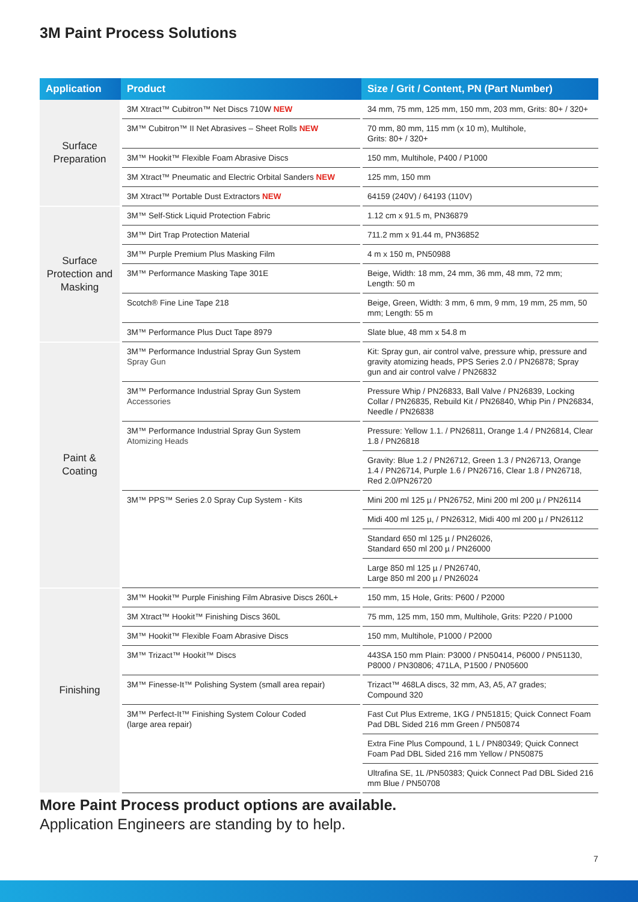3M Paint Process Solutions
| Application | Product | Size / Grit / Content, PN (Part Number) |
| --- | --- | --- |
| Surface Preparation | 3M Xtract™ Cubitron™ Net Discs 710W NEW | 34 mm, 75 mm, 125 mm, 150 mm, 203 mm, Grits: 80+ / 320+ |
| | 3M™ Cubitron™ II Net Abrasives – Sheet Rolls NEW | 70 mm, 80 mm, 115 mm (x 10 m), Multihole, Grits: 80+ / 320+ |
| | 3M™ Hookit™ Flexible Foam Abrasive Discs | 150 mm, Multihole, P400 / P1000 |
| | 3M Xtract™ Pneumatic and Electric Orbital Sanders NEW | 125 mm, 150 mm |
| | 3M Xtract™ Portable Dust Extractors NEW | 64159 (240V) / 64193 (110V) |
| Surface Protection and Masking | 3M™ Self-Stick Liquid Protection Fabric | 1.12 cm x 91.5 m, PN36879 |
| | 3M™ Dirt Trap Protection Material | 711.2 mm x 91.44 m, PN36852 |
| | 3M™ Purple Premium Plus Masking Film | 4 m x 150 m, PN50988 |
| | 3M™ Performance Masking Tape 301E | Beige, Width: 18 mm, 24 mm, 36 mm, 48 mm, 72 mm; Length: 50 m |
| | Scotch® Fine Line Tape 218 | Beige, Green, Width: 3 mm, 6 mm, 9 mm, 19 mm, 25 mm, 50 mm; Length: 55 m |
| | 3M™ Performance Plus Duct Tape 8979 | Slate blue, 48 mm x 54.8 m |
| Paint & Coating | 3M™ Performance Industrial Spray Gun System Spray Gun | Kit: Spray gun, air control valve, pressure whip, pressure and gravity atomizing heads, PPS Series 2.0 / PN26878; Spray gun and air control valve / PN26832 |
| | 3M™ Performance Industrial Spray Gun System Accessories | Pressure Whip / PN26833, Ball Valve / PN26839, Locking Collar / PN26835, Rebuild Kit / PN26840, Whip Pin / PN26834, Needle / PN26838 |
| | 3M™ Performance Industrial Spray Gun System Atomizing Heads | Pressure: Yellow 1.1. / PN26811, Orange 1.4 / PN26814, Clear 1.8 / PN26818 |
| | | Gravity: Blue 1.2 / PN26712, Green 1.3 / PN26713, Orange 1.4 / PN26714, Purple 1.6 / PN26716, Clear 1.8 / PN26718, Red 2.0/PN26720 |
| | 3M™ PPS™ Series 2.0 Spray Cup System - Kits | Mini 200 ml 125 µ / PN26752, Mini 200 ml 200 µ / PN26114 |
| | | Midi 400 ml 125 µ, / PN26312, Midi 400 ml 200 µ / PN26112 |
| | | Standard 650 ml 125 µ / PN26026, Standard 650 ml 200 µ / PN26000 |
| | | Large 850 ml 125 µ / PN26740, Large 850 ml 200 µ / PN26024 |
| Finishing | 3M™ Hookit™ Purple Finishing Film Abrasive Discs 260L+ | 150 mm, 15 Hole, Grits: P600 / P2000 |
| | 3M Xtract™ Hookit™ Finishing Discs 360L | 75 mm, 125 mm, 150 mm, Multihole, Grits: P220 / P1000 |
| | 3M™ Hookit™ Flexible Foam Abrasive Discs | 150 mm, Multihole, P1000 / P2000 |
| | 3M™ Trizact™ Hookit™ Discs | 443SA 150 mm Plain: P3000 / PN50414, P6000 / PN51130, P8000 / PN30806; 471LA, P1500 / PN05600 |
| | 3M™ Finesse-It™ Polishing System (small area repair) | Trizact™ 468LA discs, 32 mm, A3, A5, A7 grades; Compound 320 |
| | 3M™ Perfect-It™ Finishing System Colour Coded (large area repair) | Fast Cut Plus Extreme, 1KG / PN51815; Quick Connect Foam Pad DBL Sided 216 mm Green / PN50874 |
| | | Extra Fine Plus Compound, 1 L / PN80349; Quick Connect Foam Pad DBL Sided 216 mm Yellow / PN50875 |
| | | Ultrafina SE, 1L /PN50383; Quick Connect Pad DBL Sided 216 mm Blue / PN50708 |
More Paint Process product options are available.
Application Engineers are standing by to help.
7